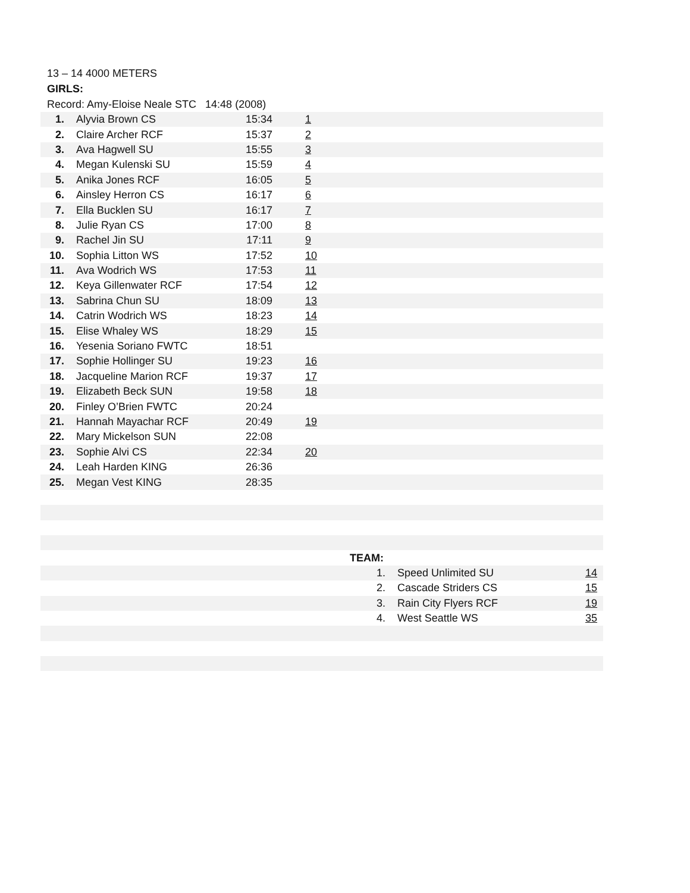13 – 14 4000 METERS
GIRLS:
Record: Amy-Eloise Neale STC 14:48 (2008)
| 1. | Alyvia Brown CS | 15:34 | 1 |
| 2. | Claire Archer RCF | 15:37 | 2 |
| 3. | Ava Hagwell SU | 15:55 | 3 |
| 4. | Megan Kulenski SU | 15:59 | 4 |
| 5. | Anika Jones RCF | 16:05 | 5 |
| 6. | Ainsley Herron CS | 16:17 | 6 |
| 7. | Ella Bucklen SU | 16:17 | 7 |
| 8. | Julie Ryan CS | 17:00 | 8 |
| 9. | Rachel Jin SU | 17:11 | 9 |
| 10. | Sophia Litton WS | 17:52 | 10 |
| 11. | Ava Wodrich WS | 17:53 | 11 |
| 12. | Keya Gillenwater RCF | 17:54 | 12 |
| 13. | Sabrina Chun SU | 18:09 | 13 |
| 14. | Catrin Wodrich WS | 18:23 | 14 |
| 15. | Elise Whaley WS | 18:29 | 15 |
| 16. | Yesenia Soriano FWTC | 18:51 | |
| 17. | Sophie Hollinger SU | 19:23 | 16 |
| 18. | Jacqueline Marion RCF | 19:37 | 17 |
| 19. | Elizabeth Beck SUN | 19:58 | 18 |
| 20. | Finley O’Brien FWTC | 20:24 | |
| 21. | Hannah Mayachar RCF | 20:49 | 19 |
| 22. | Mary Mickelson SUN | 22:08 | |
| 23. | Sophie Alvi CS | 22:34 | 20 |
| 24. | Leah Harden KING | 26:36 | |
| 25. | Megan Vest KING | 28:35 | |
| | TEAM: | | |
| | 1. | Speed Unlimited SU | 14 |
| | 2. | Cascade Striders CS | 15 |
| | 3. | Rain City Flyers RCF | 19 |
| | 4. | West Seattle WS | 35 |